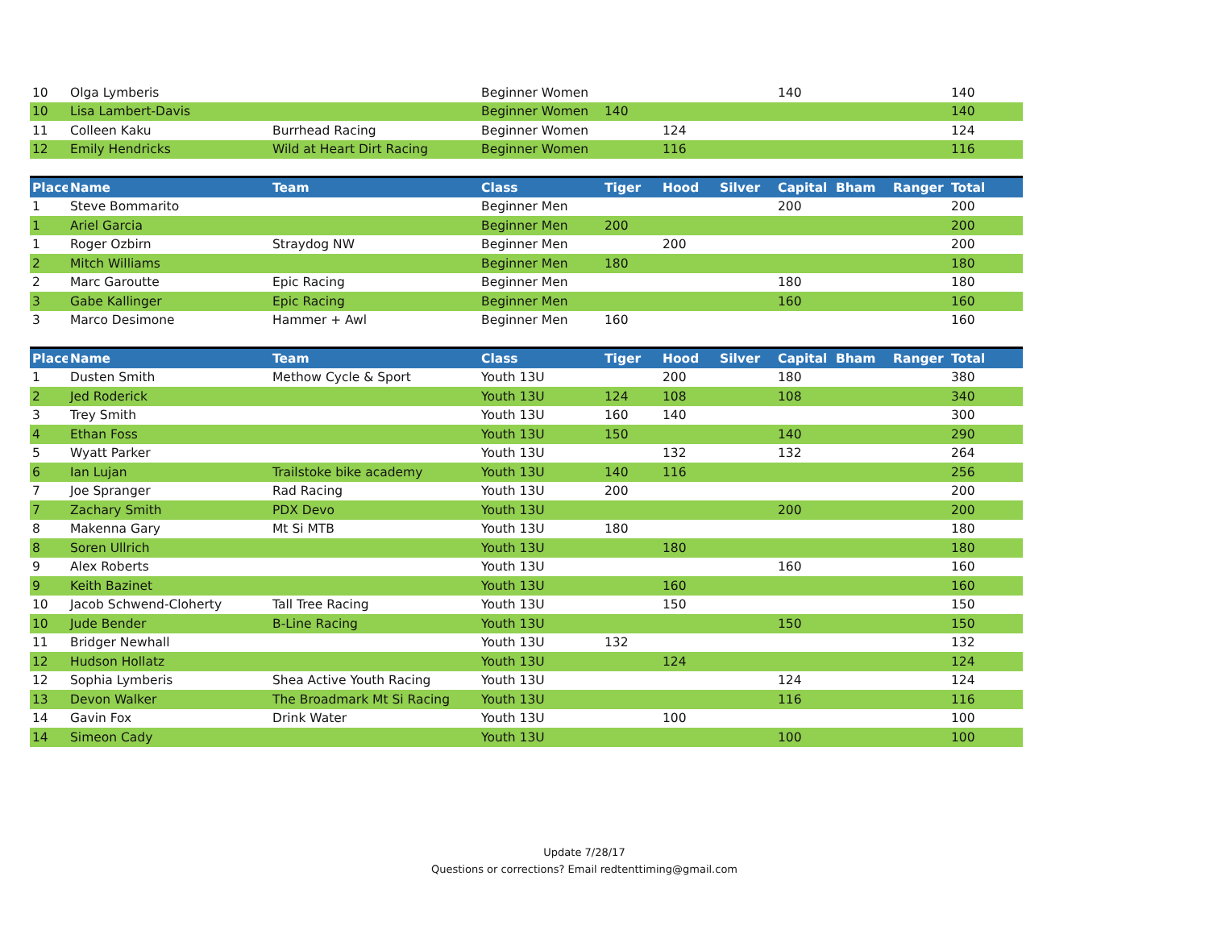| 10 | Olga Lymberis | | Beginner Women | | | | 140 | | | 140 |
| 10 | Lisa Lambert-Davis | | Beginner Women | 140 | | | | | | 140 |
| 11 | Colleen Kaku | Burrhead Racing | Beginner Women | | 124 | | | | | 124 |
| 12 | Emily Hendricks | Wild at Heart Dirt Racing | Beginner Women | | 116 | | | | | 116 |
| Place | Name | Team | Class | Tiger | Hood | Silver | Capital | Bham | Ranger | Total |
| --- | --- | --- | --- | --- | --- | --- | --- | --- | --- | --- |
| 1 | Steve Bommarito | | Beginner Men | | | | 200 | | | 200 |
| 1 | Ariel Garcia | | Beginner Men | 200 | | | | | | 200 |
| 1 | Roger Ozbirn | Straydog NW | Beginner Men | | 200 | | | | | 200 |
| 2 | Mitch Williams | | Beginner Men | 180 | | | | | | 180 |
| 2 | Marc Garoutte | Epic Racing | Beginner Men | | | | 180 | | | 180 |
| 3 | Gabe Kallinger | Epic Racing | Beginner Men | | | | 160 | | | 160 |
| 3 | Marco Desimone | Hammer + Awl | Beginner Men | 160 | | | | | | 160 |
| Place | Name | Team | Class | Tiger | Hood | Silver | Capital | Bham | Ranger | Total |
| --- | --- | --- | --- | --- | --- | --- | --- | --- | --- | --- |
| 1 | Dusten Smith | Methow Cycle & Sport | Youth 13U | | 200 | | 180 | | | 380 |
| 2 | Jed Roderick | | Youth 13U | 124 | 108 | | 108 | | | 340 |
| 3 | Trey Smith | | Youth 13U | 160 | 140 | | | | | 300 |
| 4 | Ethan Foss | | Youth 13U | 150 | | | 140 | | | 290 |
| 5 | Wyatt Parker | | Youth 13U | | 132 | | 132 | | | 264 |
| 6 | Ian Lujan | Trailstoke bike academy | Youth 13U | 140 | 116 | | | | | 256 |
| 7 | Joe Spranger | Rad Racing | Youth 13U | 200 | | | | | | 200 |
| 7 | Zachary Smith | PDX Devo | Youth 13U | | | | 200 | | | 200 |
| 8 | Makenna Gary | Mt Si MTB | Youth 13U | 180 | | | | | | 180 |
| 8 | Soren Ullrich | | Youth 13U | | 180 | | | | | 180 |
| 9 | Alex Roberts | | Youth 13U | | | | 160 | | | 160 |
| 9 | Keith Bazinet | | Youth 13U | | 160 | | | | | 160 |
| 10 | Jacob Schwend-Cloherty | Tall Tree Racing | Youth 13U | | 150 | | | | | 150 |
| 10 | Jude Bender | B-Line Racing | Youth 13U | | | | 150 | | | 150 |
| 11 | Bridger Newhall | | Youth 13U | 132 | | | | | | 132 |
| 12 | Hudson Hollatz | | Youth 13U | | 124 | | | | | 124 |
| 12 | Sophia Lymberis | Shea Active Youth Racing | Youth 13U | | | | 124 | | | 124 |
| 13 | Devon Walker | The Broadmark Mt Si Racing | Youth 13U | | | | 116 | | | 116 |
| 14 | Gavin Fox | Drink Water | Youth 13U | | 100 | | | | | 100 |
| 14 | Simeon Cady | | Youth 13U | | | | 100 | | | 100 |
Update 7/28/17
Questions or corrections? Email redtenttiming@gmail.com